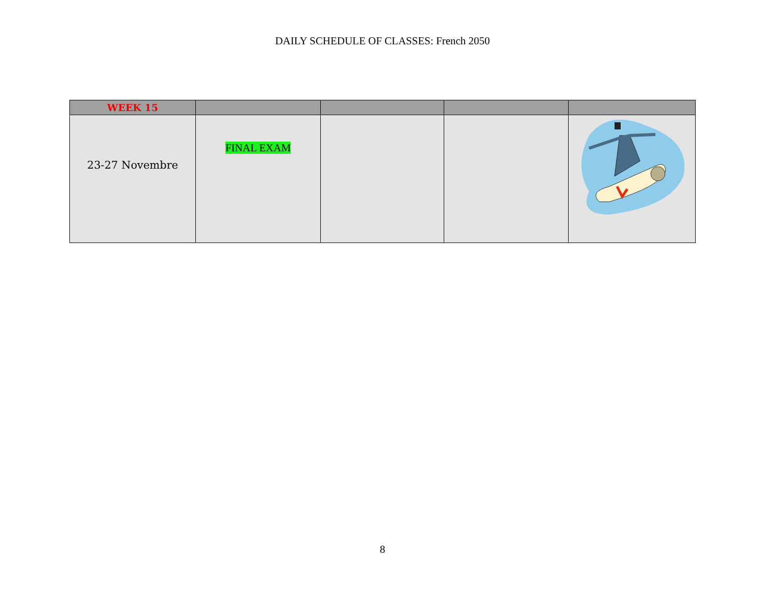DAILY SCHEDULE OF CLASSES: French 2050
| WEEK 15 | | | | |
| --- | --- | --- | --- | --- |
| 23-27 Novembre | FINAL EXAM | | | |
8